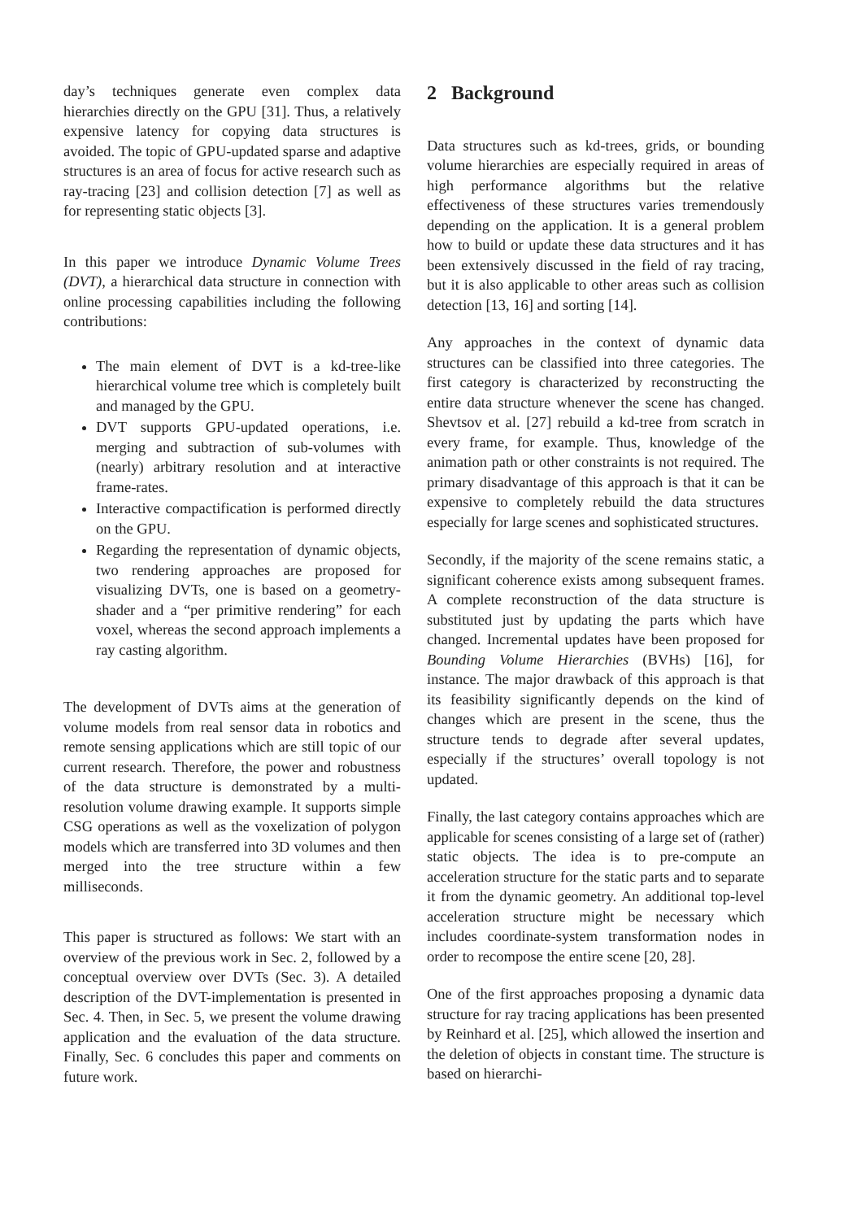day’s techniques generate even complex data hierarchies directly on the GPU [31]. Thus, a relatively expensive latency for copying data structures is avoided. The topic of GPU-updated sparse and adaptive structures is an area of focus for active research such as ray-tracing [23] and collision detection [7] as well as for representing static objects [3].
In this paper we introduce Dynamic Volume Trees (DVT), a hierarchical data structure in connection with online processing capabilities including the following contributions:
The main element of DVT is a kd-tree-like hierarchical volume tree which is completely built and managed by the GPU.
DVT supports GPU-updated operations, i.e. merging and subtraction of sub-volumes with (nearly) arbitrary resolution and at interactive frame-rates.
Interactive compactification is performed directly on the GPU.
Regarding the representation of dynamic objects, two rendering approaches are proposed for visualizing DVTs, one is based on a geometry-shader and a “per primitive rendering” for each voxel, whereas the second approach implements a ray casting algorithm.
The development of DVTs aims at the generation of volume models from real sensor data in robotics and remote sensing applications which are still topic of our current research. Therefore, the power and robustness of the data structure is demonstrated by a multi-resolution volume drawing example. It supports simple CSG operations as well as the voxelization of polygon models which are transferred into 3D volumes and then merged into the tree structure within a few milliseconds.
This paper is structured as follows: We start with an overview of the previous work in Sec. 2, followed by a conceptual overview over DVTs (Sec. 3). A detailed description of the DVT-implementation is presented in Sec. 4. Then, in Sec. 5, we present the volume drawing application and the evaluation of the data structure. Finally, Sec. 6 concludes this paper and comments on future work.
2 Background
Data structures such as kd-trees, grids, or bounding volume hierarchies are especially required in areas of high performance algorithms but the relative effectiveness of these structures varies tremendously depending on the application. It is a general problem how to build or update these data structures and it has been extensively discussed in the field of ray tracing, but it is also applicable to other areas such as collision detection [13, 16] and sorting [14].
Any approaches in the context of dynamic data structures can be classified into three categories. The first category is characterized by reconstructing the entire data structure whenever the scene has changed. Shevtsov et al. [27] rebuild a kd-tree from scratch in every frame, for example. Thus, knowledge of the animation path or other constraints is not required. The primary disadvantage of this approach is that it can be expensive to completely rebuild the data structures especially for large scenes and sophisticated structures.
Secondly, if the majority of the scene remains static, a significant coherence exists among subsequent frames. A complete reconstruction of the data structure is substituted just by updating the parts which have changed. Incremental updates have been proposed for Bounding Volume Hierarchies (BVHs) [16], for instance. The major drawback of this approach is that its feasibility significantly depends on the kind of changes which are present in the scene, thus the structure tends to degrade after several updates, especially if the structures’ overall topology is not updated.
Finally, the last category contains approaches which are applicable for scenes consisting of a large set of (rather) static objects. The idea is to pre-compute an acceleration structure for the static parts and to separate it from the dynamic geometry. An additional top-level acceleration structure might be necessary which includes coordinate-system transformation nodes in order to recompose the entire scene [20, 28].
One of the first approaches proposing a dynamic data structure for ray tracing applications has been presented by Reinhard et al. [25], which allowed the insertion and the deletion of objects in constant time. The structure is based on hierarchi-